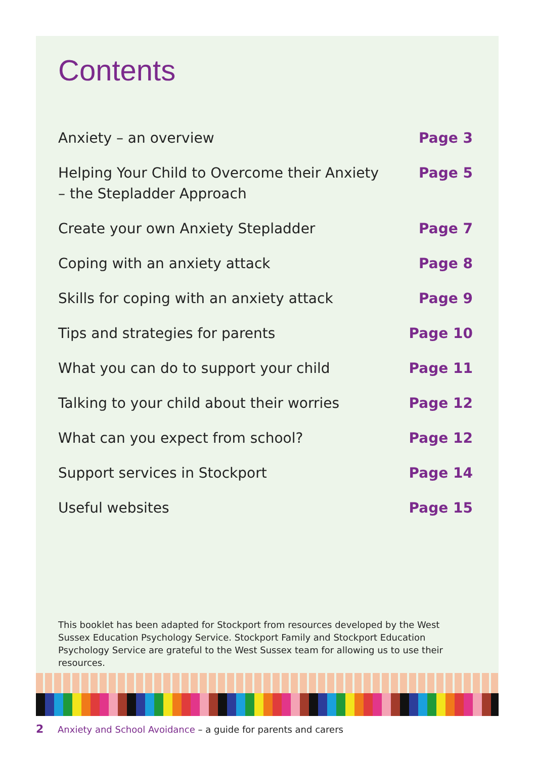Contents
Anxiety – an overview Page 3
Helping Your Child to Overcome their Anxiety
– the Stepladder Approach
Page 5
Create your own Anxiety Stepladder
Page 7
Coping with an anxiety attack Page 8
Skills for coping with an anxiety attack
Page 9
Tips and strategies for parents
Page 10
What you can do to support your child
Page 11
Talking to your child about their worries
Page 12
What can you expect from school?
Page 12
Support services in Stockport Page 14
Useful websites Page 15
This booklet has been adapted for Stockport from resources developed by the West Sussex Education Psychology Service. Stockport Family and Stockport Education Psychology Service are grateful to the West Sussex team for allowing us to use their resources.
2 Anxiety and School Avoidance – a guide for parents and carers